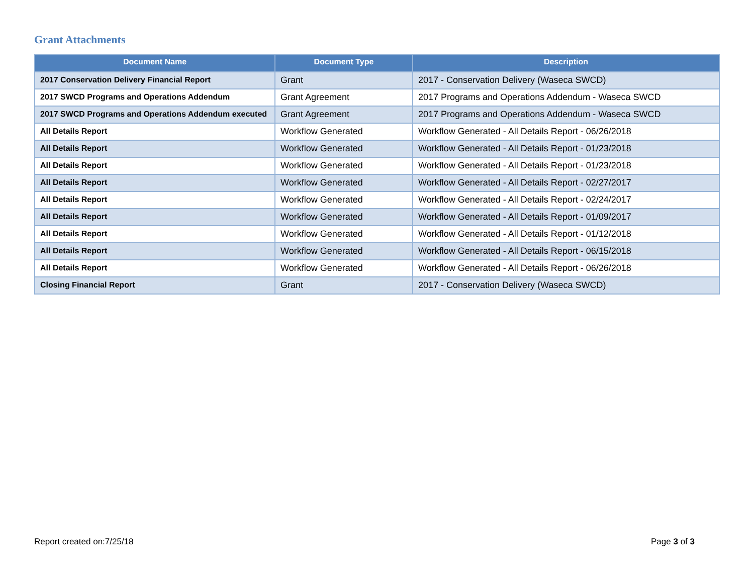Grant Attachments
| Document Name | Document Type | Description |
| --- | --- | --- |
| 2017 Conservation Delivery Financial Report | Grant | 2017 - Conservation Delivery (Waseca SWCD) |
| 2017 SWCD Programs and Operations Addendum | Grant Agreement | 2017 Programs and Operations Addendum - Waseca SWCD |
| 2017 SWCD Programs and Operations Addendum executed | Grant Agreement | 2017 Programs and Operations Addendum - Waseca SWCD |
| All Details Report | Workflow Generated | Workflow Generated - All Details Report - 06/26/2018 |
| All Details Report | Workflow Generated | Workflow Generated - All Details Report - 01/23/2018 |
| All Details Report | Workflow Generated | Workflow Generated - All Details Report - 01/23/2018 |
| All Details Report | Workflow Generated | Workflow Generated - All Details Report - 02/27/2017 |
| All Details Report | Workflow Generated | Workflow Generated - All Details Report - 02/24/2017 |
| All Details Report | Workflow Generated | Workflow Generated - All Details Report - 01/09/2017 |
| All Details Report | Workflow Generated | Workflow Generated - All Details Report - 01/12/2018 |
| All Details Report | Workflow Generated | Workflow Generated - All Details Report - 06/15/2018 |
| All Details Report | Workflow Generated | Workflow Generated - All Details Report - 06/26/2018 |
| Closing Financial Report | Grant | 2017 - Conservation Delivery (Waseca SWCD) |
Report created on:7/25/18 Page 3 of 3